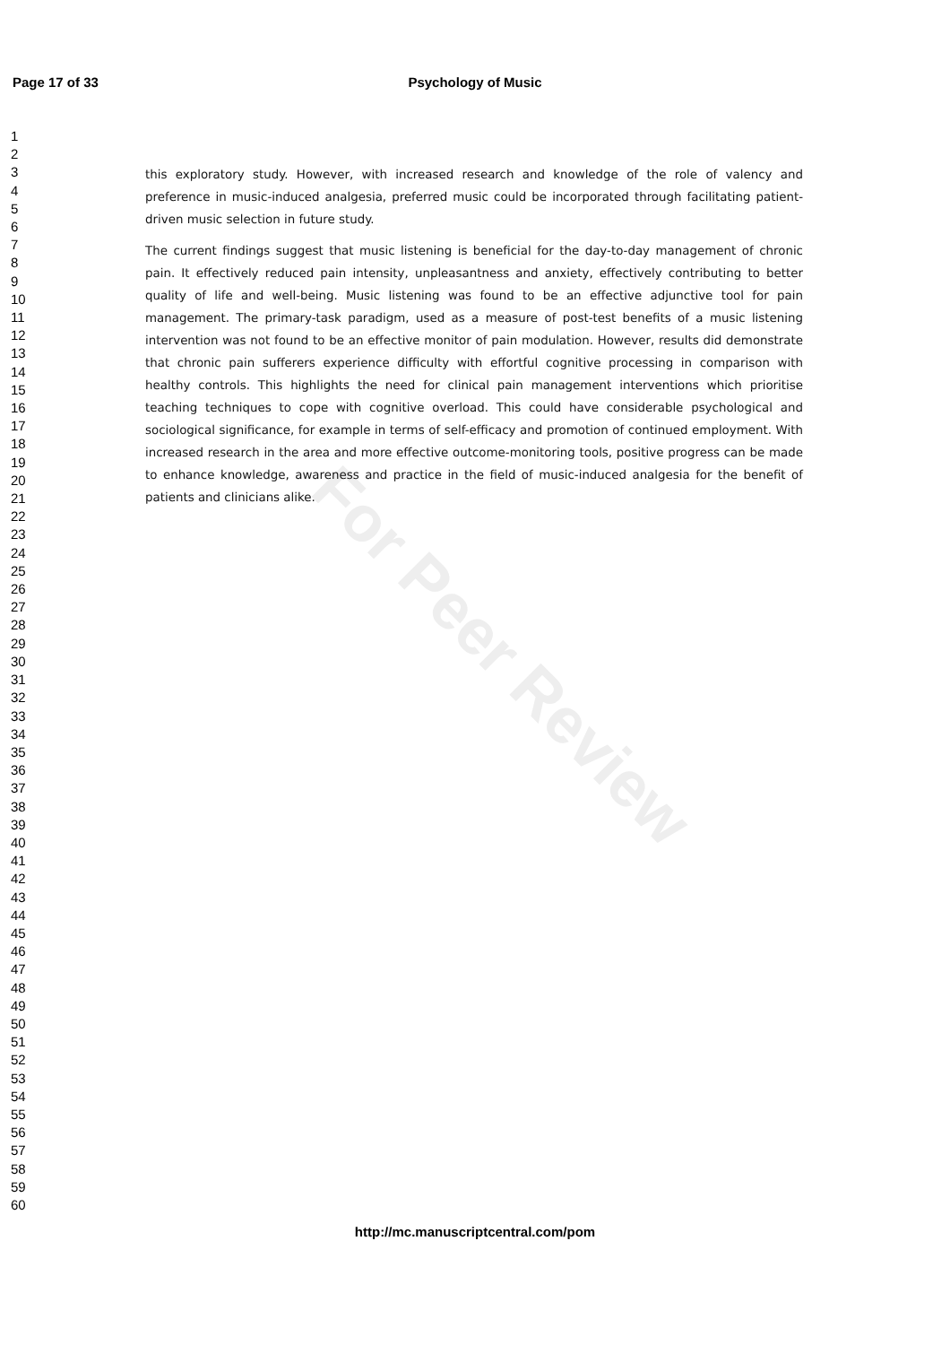Page 17 of 33
Psychology of Music
1
2
3
4
5
6
7
8
9
10
11
12
13
14
15
16
17
18
19
20
21
22
23
24
25
26
27
28
29
30
31
32
33
34
35
36
37
38
39
40
41
42
43
44
45
46
47
48
49
50
51
52
53
54
55
56
57
58
59
60
this exploratory study. However, with increased research and knowledge of the role of valency and preference in music-induced analgesia, preferred music could be incorporated through facilitating patient-driven music selection in future study.
The current findings suggest that music listening is beneficial for the day-to-day management of chronic pain. It effectively reduced pain intensity, unpleasantness and anxiety, effectively contributing to better quality of life and well-being. Music listening was found to be an effective adjunctive tool for pain management. The primary-task paradigm, used as a measure of post-test benefits of a music listening intervention was not found to be an effective monitor of pain modulation. However, results did demonstrate that chronic pain sufferers experience difficulty with effortful cognitive processing in comparison with healthy controls. This highlights the need for clinical pain management interventions which prioritise teaching techniques to cope with cognitive overload. This could have considerable psychological and sociological significance, for example in terms of self-efficacy and promotion of continued employment. With increased research in the area and more effective outcome-monitoring tools, positive progress can be made to enhance knowledge, awareness and practice in the field of music-induced analgesia for the benefit of patients and clinicians alike.
For Peer Review
http://mc.manuscriptcentral.com/pom